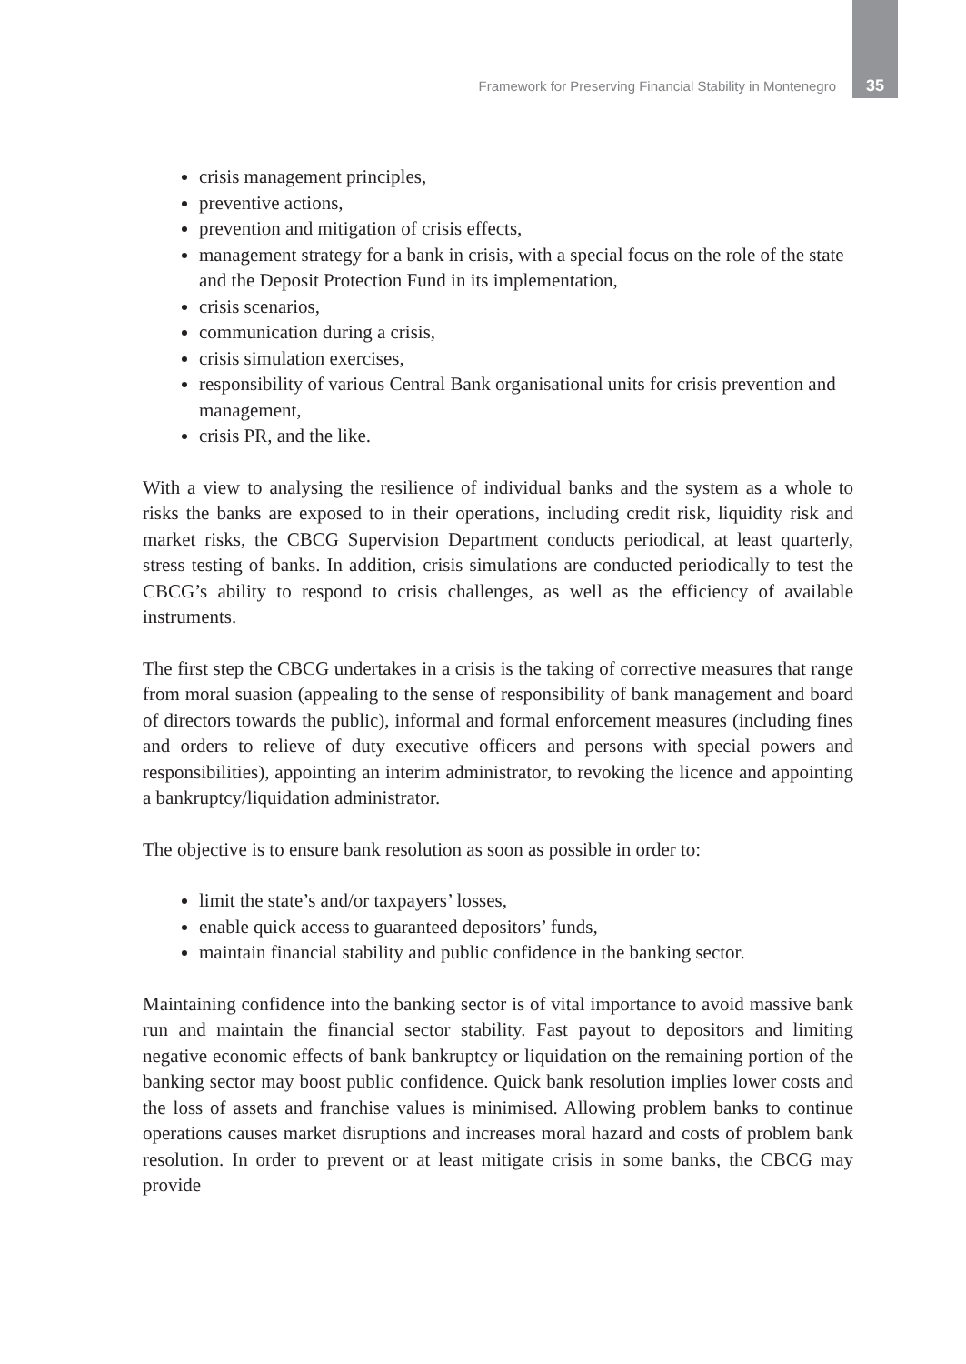Framework for Preserving Financial Stability in Montenegro 35
crisis management principles,
preventive actions,
prevention and mitigation of crisis effects,
management strategy for a bank in crisis, with a special focus on the role of the state and the Deposit Protection Fund in its implementation,
crisis scenarios,
communication during a crisis,
crisis simulation exercises,
responsibility of various Central Bank organisational units for crisis prevention and management,
crisis PR, and the like.
With a view to analysing the resilience of individual banks and the system as a whole to risks the banks are exposed to in their operations, including credit risk, liquidity risk and market risks, the CBCG Supervision Department conducts periodical, at least quarterly, stress testing of banks. In addition, crisis simulations are conducted periodically to test the CBCG’s ability to respond to crisis challenges, as well as the efficiency of available instruments.
The first step the CBCG undertakes in a crisis is the taking of corrective measures that range from moral suasion (appealing to the sense of responsibility of bank management and board of directors towards the public), informal and formal enforcement measures (including fines and orders to relieve of duty executive officers and persons with special powers and responsibilities), appointing an interim administrator, to revoking the licence and appointing a bankruptcy/liquidation administrator.
The objective is to ensure bank resolution as soon as possible in order to:
limit the state’s and/or taxpayers’ losses,
enable quick access to guaranteed depositors’ funds,
maintain financial stability and public confidence in the banking sector.
Maintaining confidence into the banking sector is of vital importance to avoid massive bank run and maintain the financial sector stability. Fast payout to depositors and limiting negative economic effects of bank bankruptcy or liquidation on the remaining portion of the banking sector may boost public confidence. Quick bank resolution implies lower costs and the loss of assets and franchise values is minimised. Allowing problem banks to continue operations causes market disruptions and increases moral hazard and costs of problem bank resolution. In order to prevent or at least mitigate crisis in some banks, the CBCG may provide